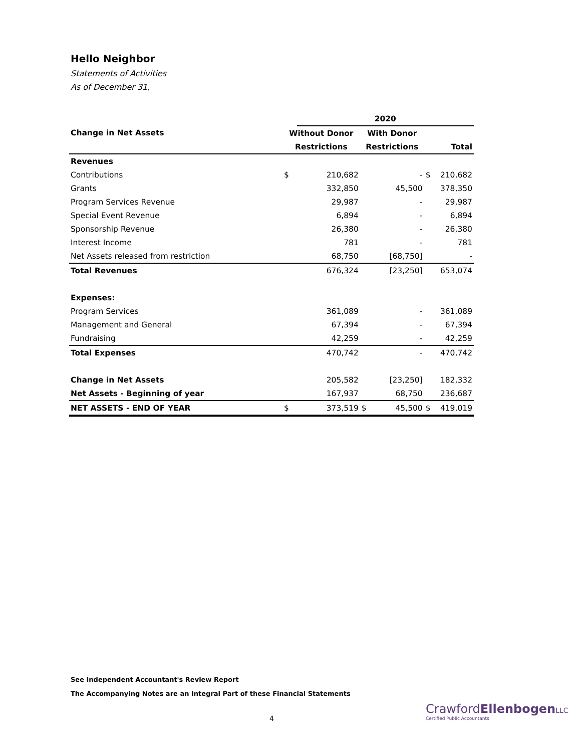Hello Neighbor
Statements of Activities
As of December 31,
| | | 2020 | | | | |
| Change in Net Assets | Without Donor | | With Donor | | | |
| | Restrictions | | Restrictions | | Total | |
| Revenues | | | | | | |
| Contributions | $ | 210,682 | | - | $ | 210,682 |
| Grants | | 332,850 | | 45,500 | | 378,350 |
| Program Services Revenue | | 29,987 | | - | | 29,987 |
| Special Event Revenue | | 6,894 | | - | | 6,894 |
| Sponsorship Revenue | | 26,380 | | - | | 26,380 |
| Interest Income | | 781 | | - | | 781 |
| Net Assets released from restriction | | 68,750 | | [68,750] | | - |
| Total Revenues | | 676,324 | | [23,250] | | 653,074 |
| Expenses: | | | | | | |
| Program Services | | 361,089 | | - | | 361,089 |
| Management and General | | 67,394 | | - | | 67,394 |
| Fundraising | | 42,259 | | - | | 42,259 |
| Total Expenses | | 470,742 | | - | | 470,742 |
| Change in Net Assets | | 205,582 | | [23,250] | | 182,332 |
| Net Assets - Beginning of year | | 167,937 | | 68,750 | | 236,687 |
| NET ASSETS - END OF YEAR | $ | 373,519 | $ | 45,500 | $ | 419,019 |
See Independent Accountant's Review Report
The Accompanying Notes are an Integral Part of these Financial Statements
4
CrawfordEllenbogen LLC
Certified Public Accountants